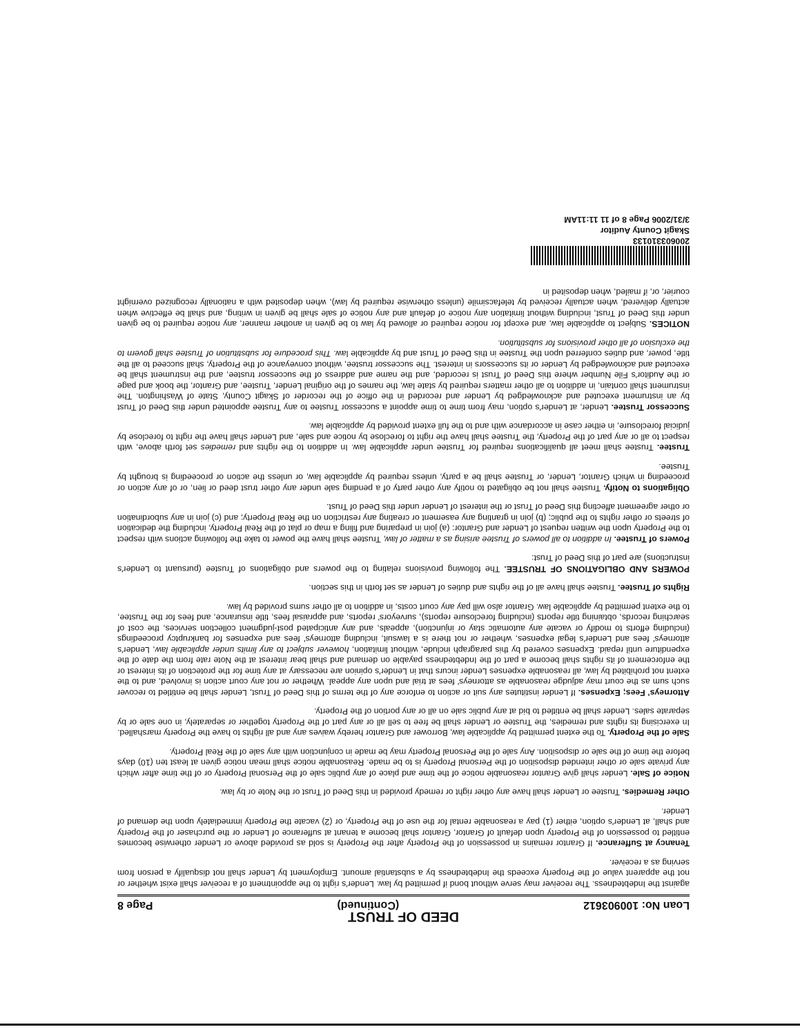DEED OF TRUST
Loan No: 100903612 (Continued) Page 8
against the Indebtedness. The receiver may serve without bond if permitted by law. Lender's right to the appointment of a receiver shall exist whether or not the apparent value of the Property exceeds the Indebtedness by a substantial amount. Employment by Lender shall not disqualify a person from serving as a receiver.
Tenancy at Sufferance. If Grantor remains in possession of the Property after the Property is sold as provided above or Lender otherwise becomes entitled to possession of the Property upon default of Grantor, Grantor shall become a tenant at sufferance of Lender or the purchaser of the Property and shall, at Lender's option, either (1) pay a reasonable rental for the use of the Property, or (2) vacate the Property immediately upon the demand of Lender.
Other Remedies. Trustee or Lender shall have any other right or remedy provided in this Deed of Trust or the Note or by law.
Notice of Sale. Lender shall give Grantor reasonable notice of the time and place of any public sale of the Personal Property or of the time after which any private sale or other intended disposition of the Personal Property is to be made. Reasonable notice shall mean notice given at least ten (10) days before the time of the sale or disposition. Any sale of the Personal Property may be made in conjunction with any sale of the Real Property.
Sale of the Property. To the extent permitted by applicable law, Borrower and Grantor hereby waives any and all rights to have the Property marshalled. In exercising its rights and remedies, the Trustee or Lender shall be free to sell all or any part of the Property together or separately, in one sale or by separate sales. Lender shall be entitled to bid at any public sale on all or any portion of the Property.
Attorneys' Fees; Expenses. If Lender institutes any suit or action to enforce any of the terms of this Deed of Trust, Lender shall be entitled to recover such sum as the court may adjudge reasonable as attorneys' fees at trial and upon any appeal. Whether or not any court action is involved, and to the extent not prohibited by law, all reasonable expenses Lender incurs that in Lender's opinion are necessary at any time for the protection of its interest or the enforcement of its rights shall become a part of the Indebtedness payable on demand and shall bear interest at the Note rate from the date of the expenditure until repaid. Expenses covered by this paragraph include, without limitation, however subject to any limits under applicable law, Lender's attorneys' fees and Lender's legal expenses, whether or not there is a lawsuit, including attorneys' fees and expenses for bankruptcy proceedings (including efforts to modify or vacate any automatic stay or injunction), appeals, and any anticipated post-judgment collection services, the cost of searching records, obtaining title reports (including foreclosure reports), surveyors' reports, and appraisal fees, title insurance, and fees for the Trustee, to the extent permitted by applicable law. Grantor also will pay any court costs, in addition to all other sums provided by law.
Rights of Trustee. Trustee shall have all of the rights and duties of Lender as set forth in this section.
POWERS AND OBLIGATIONS OF TRUSTEE. The following provisions relating to the powers and obligations of Trustee (pursuant to Lender's instructions) are part of this Deed of Trust:
Powers of Trustee. In addition to all powers of Trustee arising as a matter of law, Trustee shall have the power to take the following actions with respect to the Property upon the written request of Lender and Grantor: (a) join in preparing and filing a map or plat of the Real Property, including the dedication of streets or other rights to the public; (b) join in granting any easement or creating any restriction on the Real Property; and (c) join in any subordination or other agreement affecting this Deed of Trust or the interest of Lender under this Deed of Trust.
Obligations to Notify. Trustee shall not be obligated to notify any other party of a pending sale under any other trust deed or lien, or of any action or proceeding in which Grantor, Lender, or Trustee shall be a party, unless required by applicable law, or unless the action or proceeding is brought by Trustee.
Trustee. Trustee shall meet all qualifications required for Trustee under applicable law. In addition to the rights and remedies set forth above, with respect to all or any part of the Property, the Trustee shall have the right to foreclose by notice and sale, and Lender shall have the right to foreclose by judicial foreclosure, in either case in accordance with and to the full extent provided by applicable law.
Successor Trustee. Lender, at Lender's option, may from time to time appoint a successor Trustee to any Trustee appointed under this Deed of Trust by an instrument executed and acknowledged by Lender and recorded in the office of the recorder of Skagit County, State of Washington. The instrument shall contain, in addition to all other matters required by state law, the names of the original Lender, Trustee, and Grantor, the book and page or the Auditor's File Number where this Deed of Trust is recorded, and the name and address of the successor trustee, and the instrument shall be executed and acknowledged by Lender or its successors in interest. The successor trustee, without conveyance of the Property, shall succeed to all the title, power, and duties conferred upon the Trustee in this Deed of Trust and by applicable law. This procedure for substitution of Trustee shall govern to the exclusion of all other provisions for substitution.
NOTICES. Subject to applicable law, and except for notice required or allowed by law to be given in another manner, any notice required to be given under this Deed of Trust, including without limitation any notice of default and any notice of sale shall be given in writing, and shall be effective when actually delivered, when actually received by telefacsimile (unless otherwise required by law), when deposited with a nationally recognized overnight courier, or, if mailed, when deposited in
200603310133
Skagit County Auditor
3/31/2006 Page 8 of 11 11:11AM